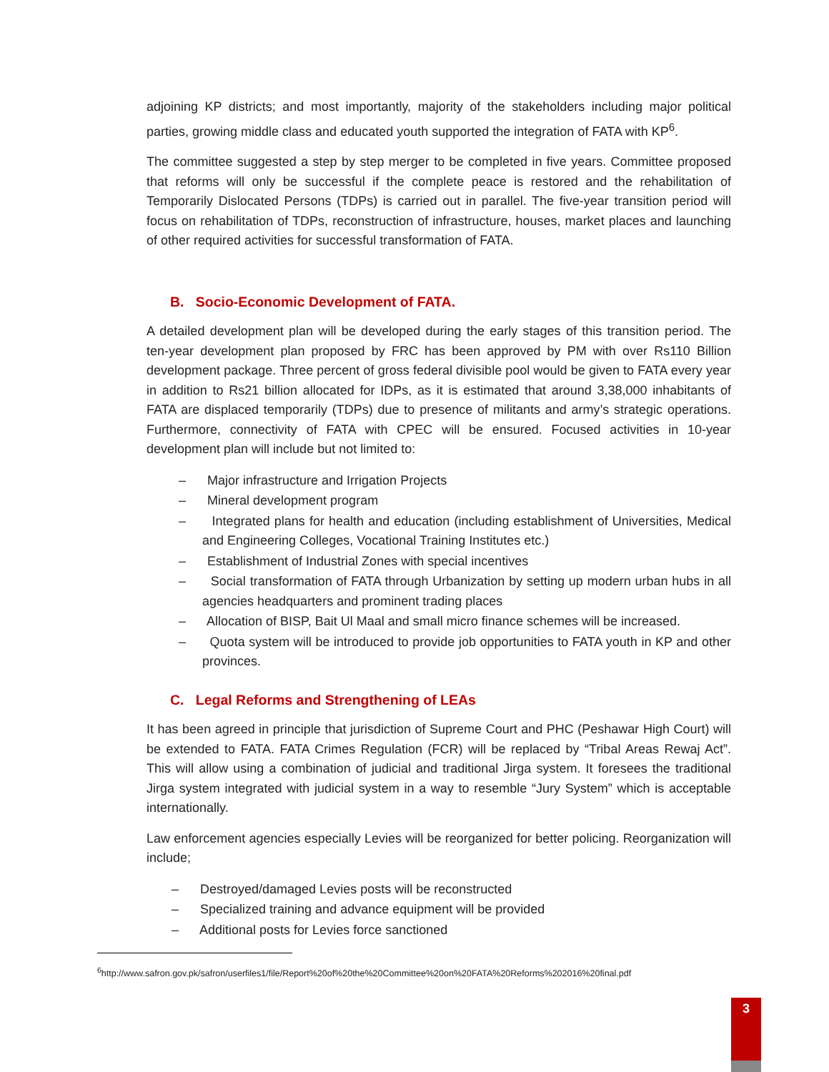adjoining KP districts; and most importantly, majority of the stakeholders including major political parties, growing middle class and educated youth supported the integration of FATA with KP<sup>6</sup>.
The committee suggested a step by step merger to be completed in five years. Committee proposed that reforms will only be successful if the complete peace is restored and the rehabilitation of Temporarily Dislocated Persons (TDPs) is carried out in parallel. The five-year transition period will focus on rehabilitation of TDPs, reconstruction of infrastructure, houses, market places and launching of other required activities for successful transformation of FATA.
B. Socio-Economic Development of FATA.
A detailed development plan will be developed during the early stages of this transition period. The ten-year development plan proposed by FRC has been approved by PM with over Rs110 Billion development package. Three percent of gross federal divisible pool would be given to FATA every year in addition to Rs21 billion allocated for IDPs, as it is estimated that around 3,38,000 inhabitants of FATA are displaced temporarily (TDPs) due to presence of militants and army’s strategic operations. Furthermore, connectivity of FATA with CPEC will be ensured. Focused activities in 10-year development plan will include but not limited to:
– Major infrastructure and Irrigation Projects
– Mineral development program
– Integrated plans for health and education (including establishment of Universities, Medical and Engineering Colleges, Vocational Training Institutes etc.)
– Establishment of Industrial Zones with special incentives
– Social transformation of FATA through Urbanization by setting up modern urban hubs in all agencies headquarters and prominent trading places
– Allocation of BISP, Bait Ul Maal and small micro finance schemes will be increased.
– Quota system will be introduced to provide job opportunities to FATA youth in KP and other provinces.
C. Legal Reforms and Strengthening of LEAs
It has been agreed in principle that jurisdiction of Supreme Court and PHC (Peshawar High Court) will be extended to FATA. FATA Crimes Regulation (FCR) will be replaced by “Tribal Areas Rewaj Act”. This will allow using a combination of judicial and traditional Jirga system. It foresees the traditional Jirga system integrated with judicial system in a way to resemble “Jury System” which is acceptable internationally.
Law enforcement agencies especially Levies will be reorganized for better policing. Reorganization will include;
– Destroyed/damaged Levies posts will be reconstructed
– Specialized training and advance equipment will be provided
– Additional posts for Levies force sanctioned
<sup>6</sup> http://www.safron.gov.pk/safron/userfiles1/file/Report%20of%20the%20Committee%20on%20FATA%20Reforms%202016%20final.pdf
3